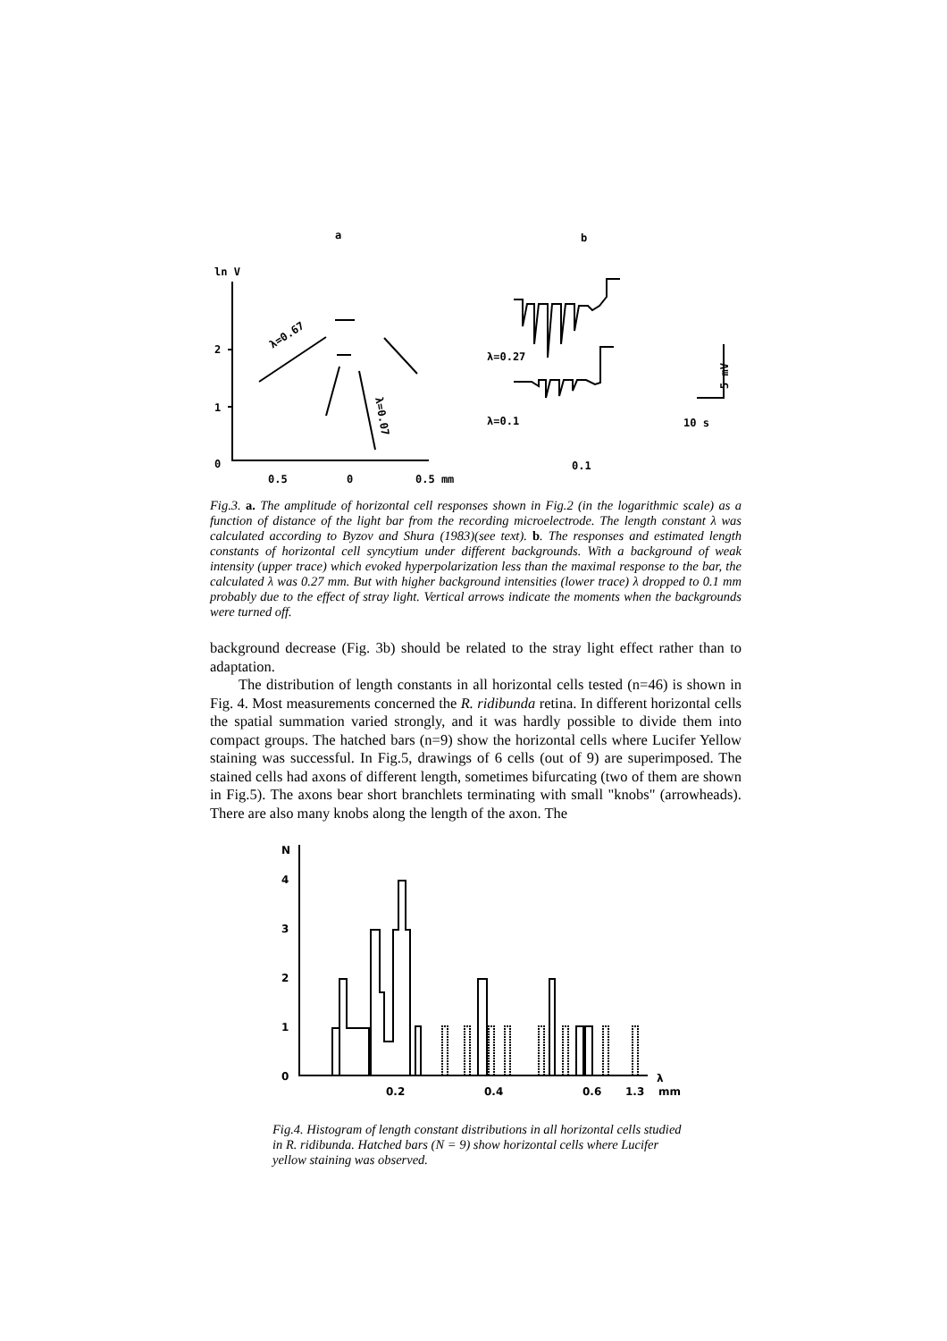a
b
ln V
2
1
0
0.5
0
0.5 mm
λ=0.27
λ=0.1
0.1
10 s
5 mV
λ=0.67
λ=0.07
Fig.3. a. The amplitude of horizontal cell responses shown in Fig.2 (in the logarithmic scale) as a function of distance of the light bar from the recording microelectrode. The length constant λ was calculated according to Byzov and Shura (1983)(see text). b. The responses and estimated length constants of horizontal cell syncytium under different backgrounds. With a background of weak intensity (upper trace) which evoked hyperpolarization less than the maximal response to the bar, the calculated λ was 0.27 mm. But with higher background intensities (lower trace) λ dropped to 0.1 mm probably due to the effect of stray light. Vertical arrows indicate the moments when the backgrounds were turned off.
background decrease (Fig. 3b) should be related to the stray light effect rather than to adaptation.
The distribution of length constants in all horizontal cells tested (n=46) is shown in Fig. 4. Most measurements concerned the R. ridibunda retina. In different horizontal cells the spatial summation varied strongly, and it was hardly possible to divide them into compact groups. The hatched bars (n=9) show the horizontal cells where Lucifer Yellow staining was successful. In Fig.5, drawings of 6 cells (out of 9) are superimposed. The stained cells had axons of different length, sometimes bifurcating (two of them are shown in Fig.5). The axons bear short branchlets terminating with small "knobs" (arrowheads). There are also many knobs along the length of the axon. The
N
4
3
2
1
0
0.2
0.4
0.6
1.3
mm
λ
Fig.4. Histogram of length constant distributions in all horizontal cells studied in R. ridibunda. Hatched bars (N = 9) show horizontal cells where Lucifer yellow staining was observed.